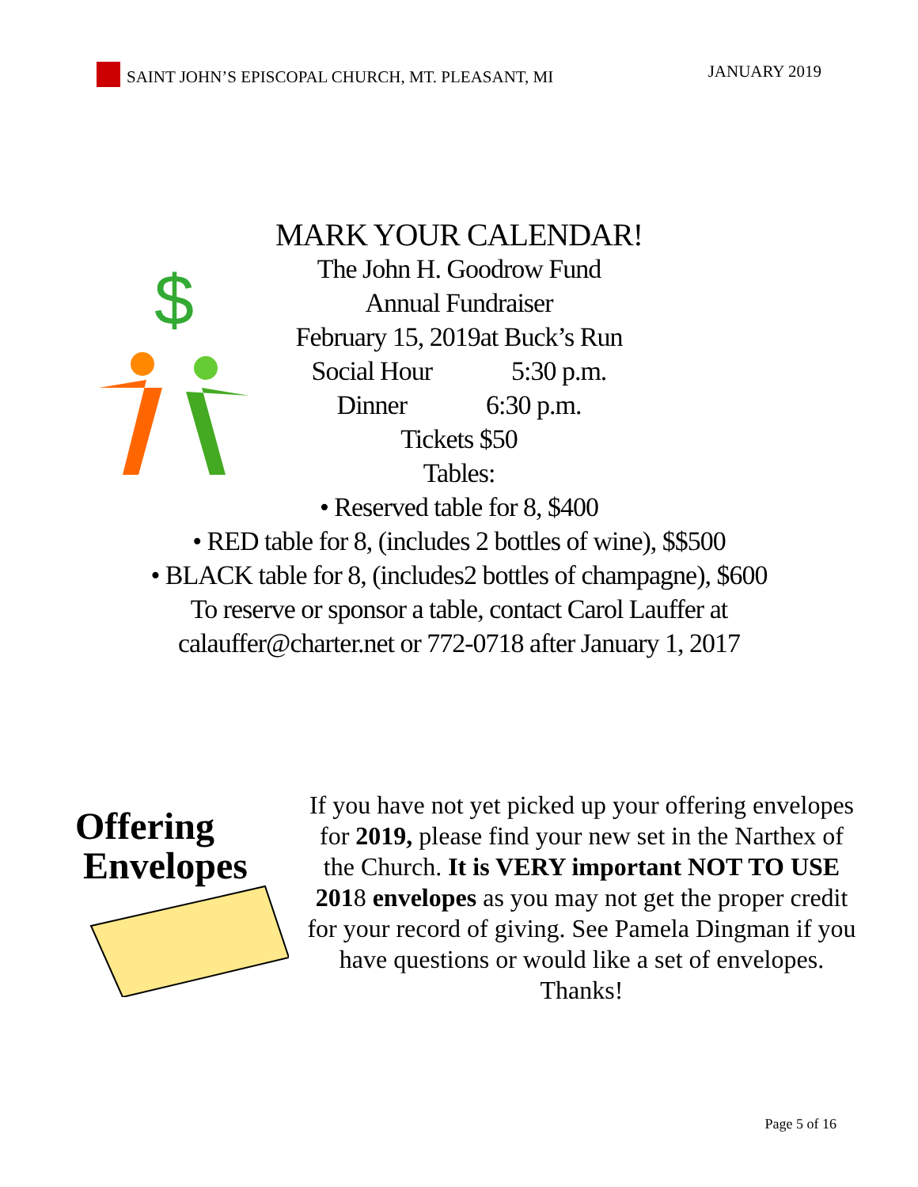SAINT JOHN’S EPISCOPAL CHURCH, MT. PLEASANT, MI JANUARY 2019
$
MARK YOUR CALENDAR!
The John H. Goodrow Fund
Annual Fundraiser
February 15, 2019at Buck’s Run
Social Hour 5:30 p.m.
Dinner 6:30 p.m.
Tickets $50
Tables:
• Reserved table for 8, $400
• RED table for 8, (includes 2 bottles of wine), $$500
• BLACK table for 8, (includes2 bottles of champagne), $600
To reserve or sponsor a table, contact Carol Lauffer at
calauffer@charter.net or 772-0718 after January 1, 2017
Offering
Envelopes
If you have not yet picked up your offering envelopes for 2019, please find your new set in the Narthex of the Church. It is VERY important NOT TO USE 2018 envelopes as you may not get the proper credit for your record of giving. See Pamela Dingman if you have questions or would like a set of envelopes. Thanks!
Page 5 of 16